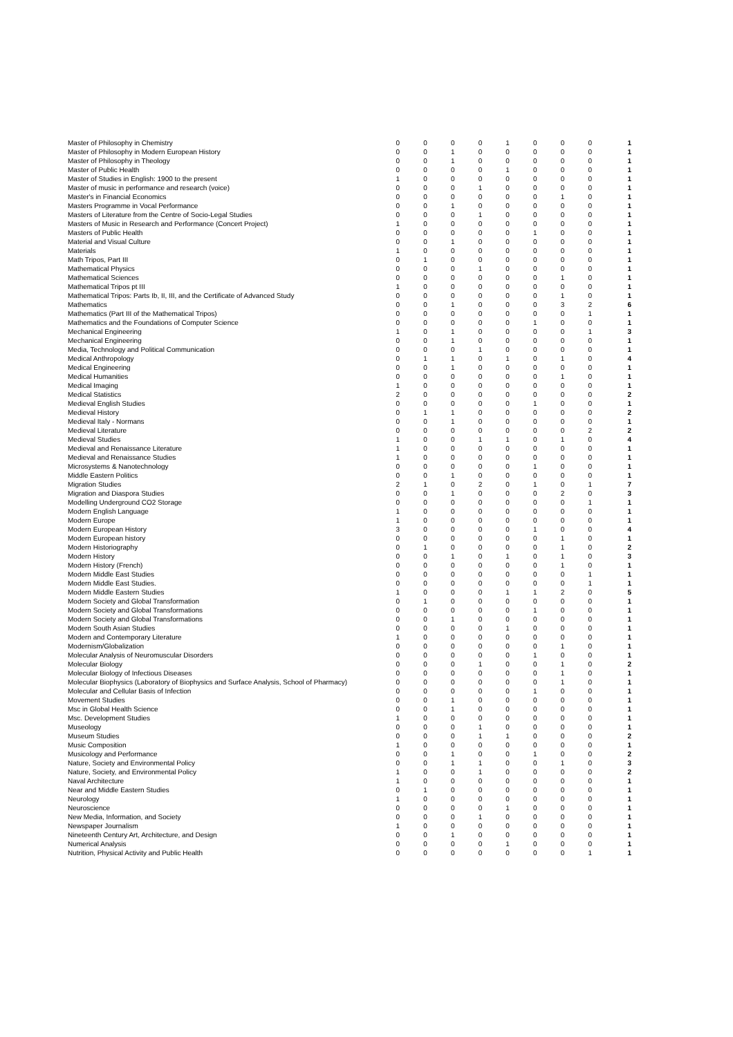| Master of Philosophy in Chemistry | 0 | 0 | 0 | 0 | 1 | 0 | 0 | 0 | 1 |
| Master of Philosophy in Modern European History | 0 | 0 | 1 | 0 | 0 | 0 | 0 | 0 | 1 |
| Master of Philosophy in Theology | 0 | 0 | 1 | 0 | 0 | 0 | 0 | 0 | 1 |
| Master of Public Health | 0 | 0 | 0 | 0 | 1 | 0 | 0 | 0 | 1 |
| Master of Studies in English: 1900 to the present | 1 | 0 | 0 | 0 | 0 | 0 | 0 | 0 | 1 |
| Master of music in performance and research (voice) | 0 | 0 | 0 | 1 | 0 | 0 | 0 | 0 | 1 |
| Master's in Financial Economics | 0 | 0 | 0 | 0 | 0 | 0 | 1 | 0 | 1 |
| Masters Programme in Vocal Performance | 0 | 0 | 1 | 0 | 0 | 0 | 0 | 0 | 1 |
| Masters of Literature from the Centre of Socio-Legal Studies | 0 | 0 | 0 | 1 | 0 | 0 | 0 | 0 | 1 |
| Masters of Music in Research and Performance (Concert Project) | 1 | 0 | 0 | 0 | 0 | 0 | 0 | 0 | 1 |
| Masters of Public Health | 0 | 0 | 0 | 0 | 0 | 1 | 0 | 0 | 1 |
| Material and Visual Culture | 0 | 0 | 1 | 0 | 0 | 0 | 0 | 0 | 1 |
| Materials | 1 | 0 | 0 | 0 | 0 | 0 | 0 | 0 | 1 |
| Math Tripos, Part III | 0 | 1 | 0 | 0 | 0 | 0 | 0 | 0 | 1 |
| Mathematical Physics | 0 | 0 | 0 | 1 | 0 | 0 | 0 | 0 | 1 |
| Mathematical Sciences | 0 | 0 | 0 | 0 | 0 | 0 | 1 | 0 | 1 |
| Mathematical Tripos pt III | 1 | 0 | 0 | 0 | 0 | 0 | 0 | 0 | 1 |
| Mathematical Tripos: Parts Ib, II, III, and the Certificate of Advanced Study | 0 | 0 | 0 | 0 | 0 | 0 | 1 | 0 | 1 |
| Mathematics | 0 | 0 | 1 | 0 | 0 | 0 | 3 | 2 | 6 |
| Mathematics (Part III of the Mathematical Tripos) | 0 | 0 | 0 | 0 | 0 | 0 | 0 | 1 | 1 |
| Mathematics and the Foundations of Computer Science | 0 | 0 | 0 | 0 | 0 | 1 | 0 | 0 | 1 |
| Mechanical Engineering | 1 | 0 | 1 | 0 | 0 | 0 | 0 | 1 | 3 |
| Mechanical Engineering | 0 | 0 | 1 | 0 | 0 | 0 | 0 | 0 | 1 |
| Media, Technology and Political Communication | 0 | 0 | 0 | 1 | 0 | 0 | 0 | 0 | 1 |
| Medical Anthropology | 0 | 1 | 1 | 0 | 1 | 0 | 1 | 0 | 4 |
| Medical Engineering | 0 | 0 | 1 | 0 | 0 | 0 | 0 | 0 | 1 |
| Medical Humanities | 0 | 0 | 0 | 0 | 0 | 0 | 1 | 0 | 1 |
| Medical Imaging | 1 | 0 | 0 | 0 | 0 | 0 | 0 | 0 | 1 |
| Medical Statistics | 2 | 0 | 0 | 0 | 0 | 0 | 0 | 0 | 2 |
| Medieval English Studies | 0 | 0 | 0 | 0 | 0 | 1 | 0 | 0 | 1 |
| Medieval History | 0 | 1 | 1 | 0 | 0 | 0 | 0 | 0 | 2 |
| Medieval Italy - Normans | 0 | 0 | 1 | 0 | 0 | 0 | 0 | 0 | 1 |
| Medieval Literature | 0 | 0 | 0 | 0 | 0 | 0 | 0 | 2 | 2 |
| Medieval Studies | 1 | 0 | 0 | 1 | 1 | 0 | 1 | 0 | 4 |
| Medieval and Renaissance Literature | 1 | 0 | 0 | 0 | 0 | 0 | 0 | 0 | 1 |
| Medieval and Renaissance Studies | 1 | 0 | 0 | 0 | 0 | 0 | 0 | 0 | 1 |
| Microsystems & Nanotechnology | 0 | 0 | 0 | 0 | 0 | 1 | 0 | 0 | 1 |
| Middle Eastern Politics | 0 | 0 | 1 | 0 | 0 | 0 | 0 | 0 | 1 |
| Migration Studies | 2 | 1 | 0 | 2 | 0 | 1 | 0 | 1 | 7 |
| Migration and Diaspora Studies | 0 | 0 | 1 | 0 | 0 | 0 | 2 | 0 | 3 |
| Modelling Underground CO2 Storage | 0 | 0 | 0 | 0 | 0 | 0 | 0 | 1 | 1 |
| Modern English Language | 1 | 0 | 0 | 0 | 0 | 0 | 0 | 0 | 1 |
| Modern Europe | 1 | 0 | 0 | 0 | 0 | 0 | 0 | 0 | 1 |
| Modern European History | 3 | 0 | 0 | 0 | 0 | 1 | 0 | 0 | 4 |
| Modern European history | 0 | 0 | 0 | 0 | 0 | 0 | 1 | 0 | 1 |
| Modern Historiography | 0 | 1 | 0 | 0 | 0 | 0 | 1 | 0 | 2 |
| Modern History | 0 | 0 | 1 | 0 | 1 | 0 | 1 | 0 | 3 |
| Modern History (French) | 0 | 0 | 0 | 0 | 0 | 0 | 1 | 0 | 1 |
| Modern Middle East Studies | 0 | 0 | 0 | 0 | 0 | 0 | 0 | 1 | 1 |
| Modern Middle East Studies. | 0 | 0 | 0 | 0 | 0 | 0 | 0 | 1 | 1 |
| Modern Middle Eastern Studies | 1 | 0 | 0 | 0 | 1 | 1 | 2 | 0 | 5 |
| Modern Society and Global Transformation | 0 | 1 | 0 | 0 | 0 | 0 | 0 | 0 | 1 |
| Modern Society and Global Transformations | 0 | 0 | 0 | 0 | 0 | 1 | 0 | 0 | 1 |
| Modern Society and Global Transformations | 0 | 0 | 1 | 0 | 0 | 0 | 0 | 0 | 1 |
| Modern South Asian Studies | 0 | 0 | 0 | 0 | 1 | 0 | 0 | 0 | 1 |
| Modern and Contemporary Literature | 1 | 0 | 0 | 0 | 0 | 0 | 0 | 0 | 1 |
| Modernism/Globalization | 0 | 0 | 0 | 0 | 0 | 0 | 1 | 0 | 1 |
| Molecular Analysis of Neuromuscular Disorders | 0 | 0 | 0 | 0 | 0 | 1 | 0 | 0 | 1 |
| Molecular Biology | 0 | 0 | 0 | 1 | 0 | 0 | 1 | 0 | 2 |
| Molecular Biology of Infectious Diseases | 0 | 0 | 0 | 0 | 0 | 0 | 1 | 0 | 1 |
| Molecular Biophysics (Laboratory of Biophysics and Surface Analysis, School of Pharmacy) | 0 | 0 | 0 | 0 | 0 | 0 | 1 | 0 | 1 |
| Molecular and Cellular Basis of Infection | 0 | 0 | 0 | 0 | 0 | 1 | 0 | 0 | 1 |
| Movement Studies | 0 | 0 | 1 | 0 | 0 | 0 | 0 | 0 | 1 |
| Msc in Global Health Science | 0 | 0 | 1 | 0 | 0 | 0 | 0 | 0 | 1 |
| Msc. Development Studies | 1 | 0 | 0 | 0 | 0 | 0 | 0 | 0 | 1 |
| Museology | 0 | 0 | 0 | 1 | 0 | 0 | 0 | 0 | 1 |
| Museum Studies | 0 | 0 | 0 | 1 | 1 | 0 | 0 | 0 | 2 |
| Music Composition | 1 | 0 | 0 | 0 | 0 | 0 | 0 | 0 | 1 |
| Musicology and Performance | 0 | 0 | 1 | 0 | 0 | 1 | 0 | 0 | 2 |
| Nature, Society and Environmental Policy | 0 | 0 | 1 | 1 | 0 | 0 | 1 | 0 | 3 |
| Nature, Society, and Environmental Policy | 1 | 0 | 0 | 1 | 0 | 0 | 0 | 0 | 2 |
| Naval Architecture | 1 | 0 | 0 | 0 | 0 | 0 | 0 | 0 | 1 |
| Near and Middle Eastern Studies | 0 | 1 | 0 | 0 | 0 | 0 | 0 | 0 | 1 |
| Neurology | 1 | 0 | 0 | 0 | 0 | 0 | 0 | 0 | 1 |
| Neuroscience | 0 | 0 | 0 | 0 | 1 | 0 | 0 | 0 | 1 |
| New Media, Information, and Society | 0 | 0 | 0 | 1 | 0 | 0 | 0 | 0 | 1 |
| Newspaper Journalism | 1 | 0 | 0 | 0 | 0 | 0 | 0 | 0 | 1 |
| Nineteenth Century Art, Architecture, and Design | 0 | 0 | 1 | 0 | 0 | 0 | 0 | 0 | 1 |
| Numerical Analysis | 0 | 0 | 0 | 0 | 1 | 0 | 0 | 0 | 1 |
| Nutrition, Physical Activity and Public Health | 0 | 0 | 0 | 0 | 0 | 0 | 0 | 1 | 1 |